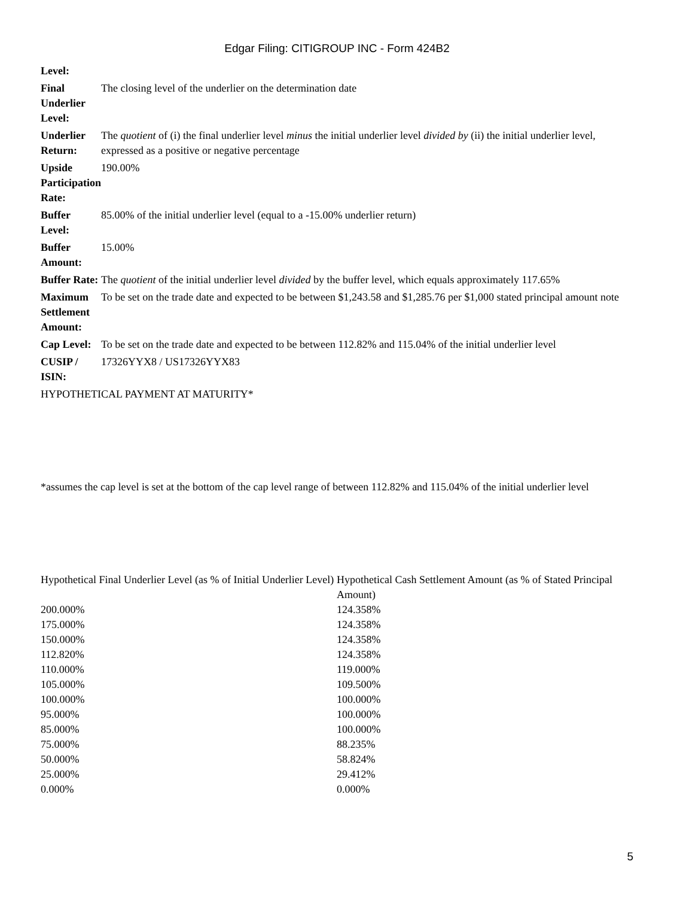Edgar Filing: CITIGROUP INC - Form 424B2
| Level: | |
| Final Underlier Level: | The closing level of the underlier on the determination date |
| Underlier Return: | The quotient of (i) the final underlier level minus the initial underlier level divided by (ii) the initial underlier level, expressed as a positive or negative percentage |
| Upside Participation Rate: | 190.00% |
| Buffer Level: | 85.00% of the initial underlier level (equal to a -15.00% underlier return) |
| Buffer Amount: | 15.00% |
| Buffer Rate: | The quotient of the initial underlier level divided by the buffer level, which equals approximately 117.65% |
| Maximum Settlement Amount: | To be set on the trade date and expected to be between $1,243.58 and $1,285.76 per $1,000 stated principal amount note |
| Cap Level: | To be set on the trade date and expected to be between 112.82% and 115.04% of the initial underlier level |
| CUSIP / ISIN: | 17326YYX8 / US17326YYX83 |
HYPOTHETICAL PAYMENT AT MATURITY*
*assumes the cap level is set at the bottom of the cap level range of between 112.82% and 115.04% of the initial underlier level
| Hypothetical Final Underlier Level (as % of Initial Underlier Level) | Hypothetical Cash Settlement Amount (as % of Stated Principal Amount) |
| --- | --- |
| 200.000% | 124.358% |
| 175.000% | 124.358% |
| 150.000% | 124.358% |
| 112.820% | 124.358% |
| 110.000% | 119.000% |
| 105.000% | 109.500% |
| 100.000% | 100.000% |
| 95.000% | 100.000% |
| 85.000% | 100.000% |
| 75.000% | 88.235% |
| 50.000% | 58.824% |
| 25.000% | 29.412% |
| 0.000% | 0.000% |
5